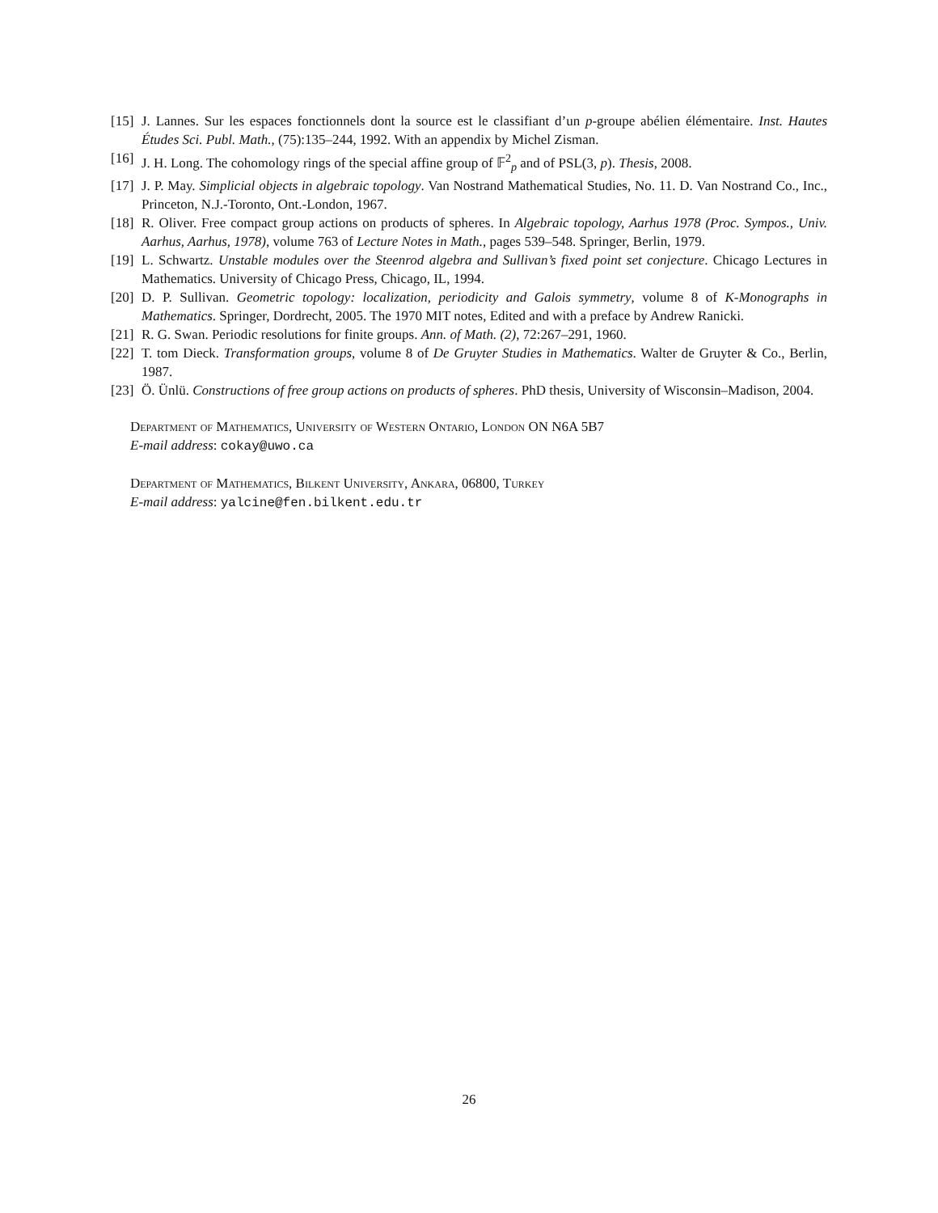[15] J. Lannes. Sur les espaces fonctionnels dont la source est le classifiant d’un p-groupe abélien élémentaire. Inst. Hautes Études Sci. Publ. Math., (75):135–244, 1992. With an appendix by Michel Zisman.
[16] J. H. Long. The cohomology rings of the special affine group of 𝔽<sup>2</sup><sub>p</sub> and of PSL(3, p). Thesis, 2008.
[17] J. P. May. Simplicial objects in algebraic topology. Van Nostrand Mathematical Studies, No. 11. D. Van Nostrand Co., Inc., Princeton, N.J.-Toronto, Ont.-London, 1967.
[18] R. Oliver. Free compact group actions on products of spheres. In Algebraic topology, Aarhus 1978 (Proc. Sympos., Univ. Aarhus, Aarhus, 1978), volume 763 of Lecture Notes in Math., pages 539–548. Springer, Berlin, 1979.
[19] L. Schwartz. Unstable modules over the Steenrod algebra and Sullivan’s fixed point set conjecture. Chicago Lectures in Mathematics. University of Chicago Press, Chicago, IL, 1994.
[20] D. P. Sullivan. Geometric topology: localization, periodicity and Galois symmetry, volume 8 of K-Monographs in Mathematics. Springer, Dordrecht, 2005. The 1970 MIT notes, Edited and with a preface by Andrew Ranicki.
[21] R. G. Swan. Periodic resolutions for finite groups. Ann. of Math. (2), 72:267–291, 1960.
[22] T. tom Dieck. Transformation groups, volume 8 of De Gruyter Studies in Mathematics. Walter de Gruyter & Co., Berlin, 1987.
[23] Ö. Ünlü. Constructions of free group actions on products of spheres. PhD thesis, University of Wisconsin–Madison, 2004.
Department of Mathematics, University of Western Ontario, London ON N6A 5B7
E-mail address: cokay@uwo.ca
Department of Mathematics, Bilkent University, Ankara, 06800, Turkey
E-mail address: yalcine@fen.bilkent.edu.tr
26